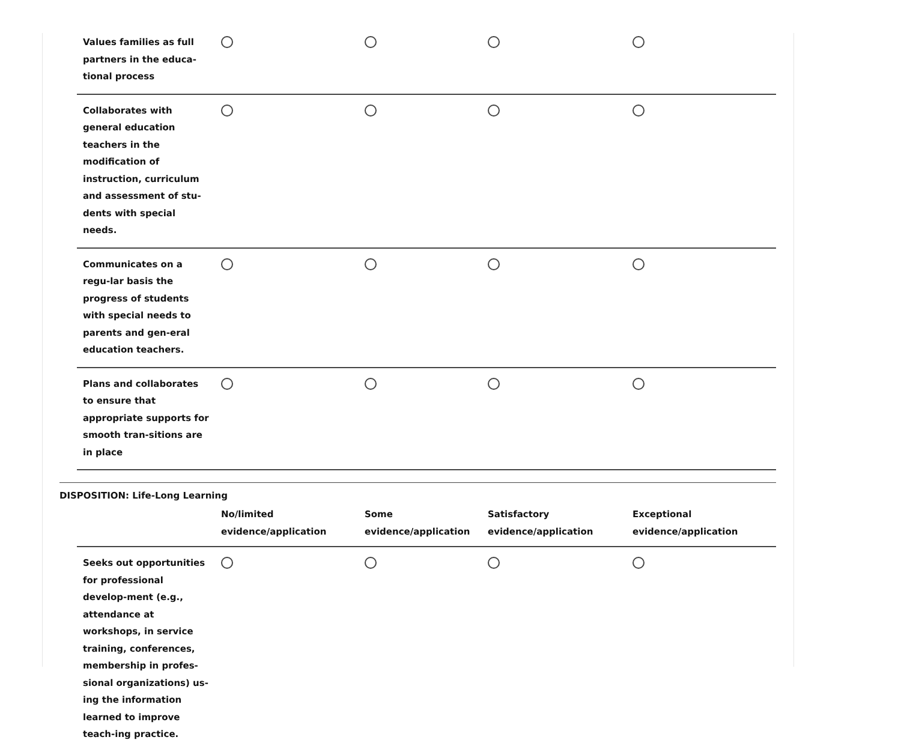| Values families as full partners in the educa-tional process | | | | |
| Collaborates with general education teachers in the modification of instruction, curriculum and assessment of stu-dents with special needs. | | | | |
| Communicates on a regu-lar basis the progress of students with special needs to parents and gen-eral education teachers. | | | | |
| Plans and collaborates to ensure that appropriate supports for smooth tran-sitions are in place | | | | |
DISPOSITION: Life-Long Learning
| | No/limited evidence/application | Some evidence/application | Satisfactory evidence/application | Exceptional evidence/application |
| --- | --- | --- | --- | --- |
| Seeks out opportunities for professional develop-ment (e.g., attendance at workshops, in service training, conferences, membership in profes-sional organizations) us-ing the information learned to improve teach-ing practice. | | | | |